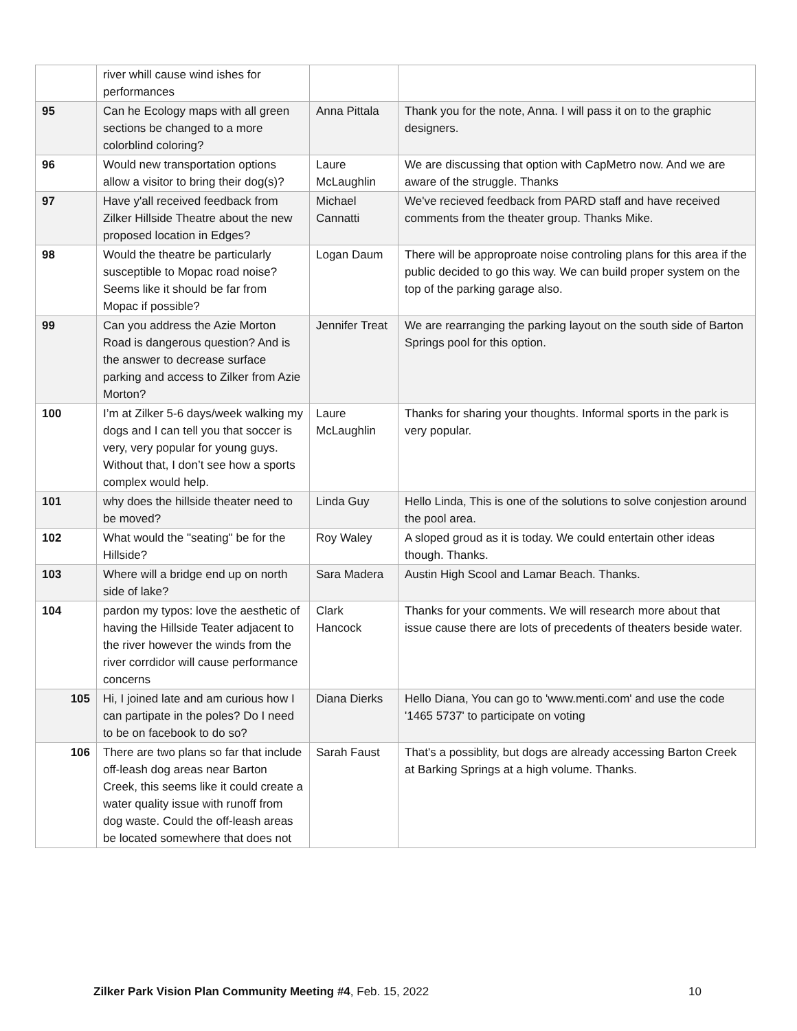| | river whill cause wind ishes for performances | | |
| 95 | Can he Ecology maps with all green sections be changed to a more colorblind coloring? | Anna Pittala | Thank you for the note, Anna. I will pass it on to the graphic designers. |
| 96 | Would new transportation options allow a visitor to bring their dog(s)? | Laure McLaughlin | We are discussing that option with CapMetro now. And we are aware of the struggle. Thanks |
| 97 | Have y'all received feedback from Zilker Hillside Theatre about the new proposed location in Edges? | Michael Cannatti | We've recieved feedback from PARD staff and have received comments from the theater group. Thanks Mike. |
| 98 | Would the theatre be particularly susceptible to Mopac road noise? Seems like it should be far from Mopac if possible? | Logan Daum | There will be approproate noise controling plans for this area if the public decided to go this way. We can build proper system on the top of the parking garage also. |
| 99 | Can you address the Azie Morton Road is dangerous question? And is the answer to decrease surface parking and access to Zilker from Azie Morton? | Jennifer Treat | We are rearranging the parking layout on the south side of Barton Springs pool for this option. |
| 100 | I’m at Zilker 5-6 days/week walking my dogs and I can tell you that soccer is very, very popular for young guys. Without that, I don’t see how a sports complex would help. | Laure McLaughlin | Thanks for sharing your thoughts. Informal sports in the park is very popular. |
| 101 | why does the hillside theater need to be moved? | Linda Guy | Hello Linda, This is one of the solutions to solve conjestion around the pool area. |
| 102 | What would the "seating" be for the Hillside? | Roy Waley | A sloped groud as it is today. We could entertain other ideas though. Thanks. |
| 103 | Where will a bridge end up on north side of lake? | Sara Madera | Austin High Scool and Lamar Beach. Thanks. |
| 104 | pardon my typos: love the aesthetic of having the Hillside Teater adjacent to the river however the winds from the river corrdidor will cause performance concerns | Clark Hancock | Thanks for your comments. We will research more about that issue cause there are lots of precedents of theaters beside water. |
| 105 | Hi, I joined late and am curious how I can partipate in the poles? Do I need to be on facebook to do so? | Diana Dierks | Hello Diana, You can go to 'www.menti.com' and use the code '1465 5737' to participate on voting |
| 106 | There are two plans so far that include off-leash dog areas near Barton Creek, this seems like it could create a water quality issue with runoff from dog waste. Could the off-leash areas be located somewhere that does not | Sarah Faust | That's a possiblity, but dogs are already accessing Barton Creek at Barking Springs at a high volume. Thanks. |
Zilker Park Vision Plan Community Meeting #4, Feb. 15, 2022 10